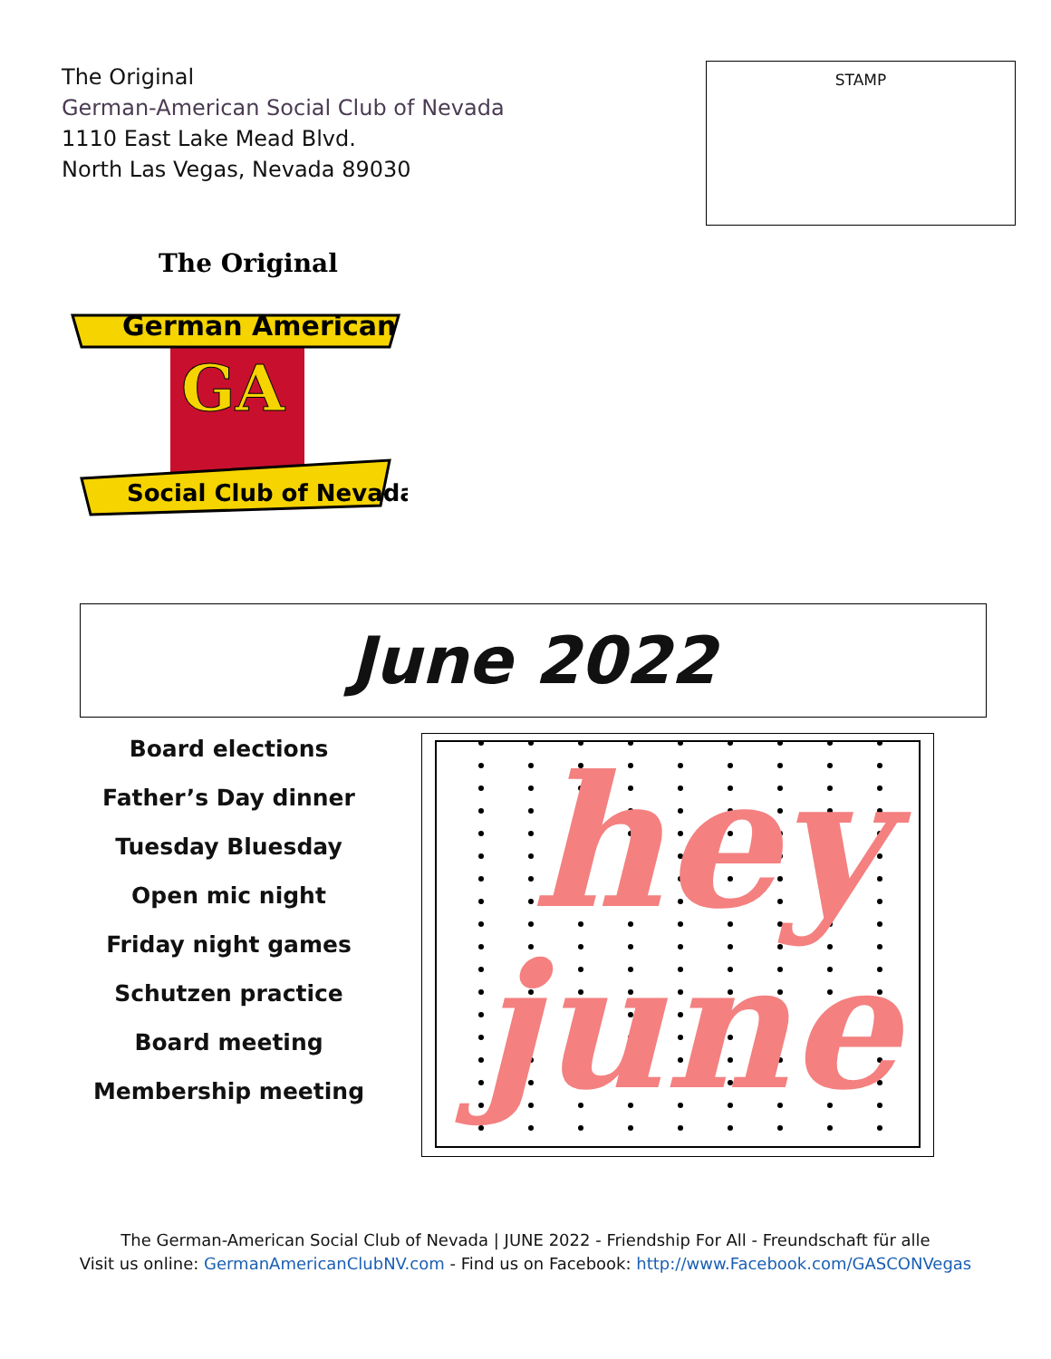The Original
German-American Social Club of Nevada
1110 East Lake Mead Blvd.
North Las Vegas, Nevada 89030
STAMP
The Original
German American
GA
Social Club of Nevada
June 2022
Board elections
Father’s Day dinner
Tuesday Bluesday
Open mic night
Friday night games
Schutzen practice
Board meeting
Membership meeting
hey
june
The German-American Social Club of Nevada | JUNE 2022 - Friendship For All - Freundschaft für alle
Visit us online: GermanAmericanClubNV.com - Find us on Facebook: http://www.Facebook.com/GASCONVegas